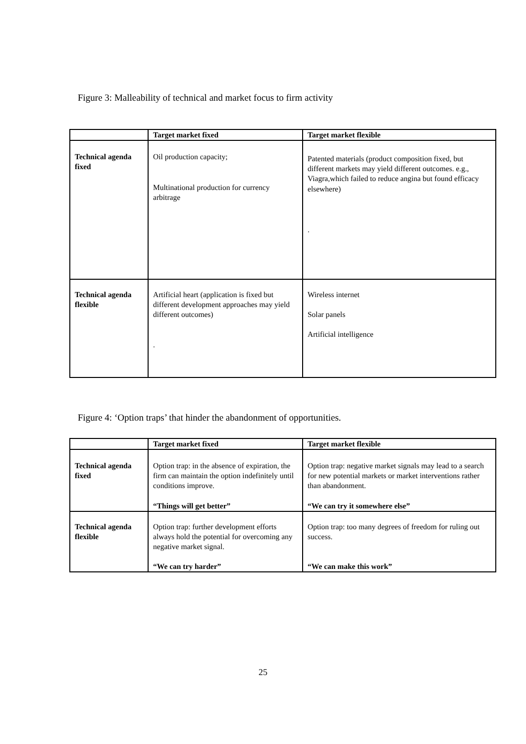Figure 3: Malleability of technical and market focus to firm activity
| | Target market fixed | Target market flexible |
| --- | --- | --- |
| Technical agenda fixed | Oil production capacity; Multinational production for currency arbitrage | Patented materials (product composition fixed, but different markets may yield different outcomes. e.g., Viagra,which failed to reduce angina but found efficacy elsewhere) . |
| Technical agenda flexible | Artificial heart (application is fixed but different development approaches may yield different outcomes) . | Wireless internet Solar panels Artificial intelligence |
Figure 4: ‘Option traps’ that hinder the abandonment of opportunities.
| | Target market fixed | Target market flexible |
| --- | --- | --- |
| Technical agenda fixed | Option trap: in the absence of expiration, the firm can maintain the option indefinitely until conditions improve. “Things will get better” | Option trap: negative market signals may lead to a search for new potential markets or market interventions rather than abandonment. “We can try it somewhere else” |
| Technical agenda flexible | Option trap: further development efforts always hold the potential for overcoming any negative market signal. “We can try harder” | Option trap: too many degrees of freedom for ruling out success. “We can make this work” |
25